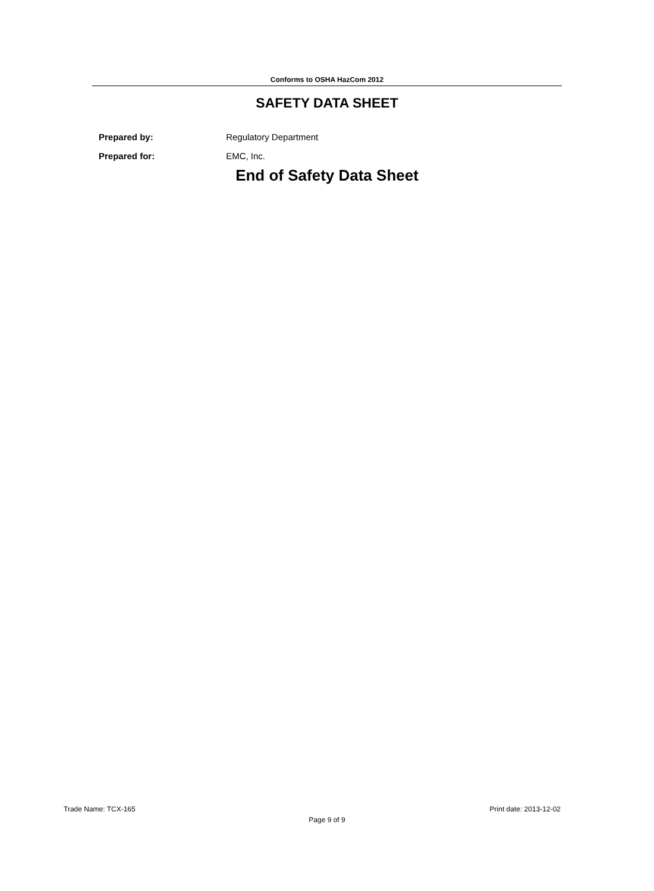Conforms to OSHA HazCom 2012
SAFETY DATA SHEET
Prepared by: Regulatory Department
Prepared for: EMC, Inc.
End of Safety Data Sheet
Trade Name: TCX-165 Print date: 2013-12-02
Page 9 of 9